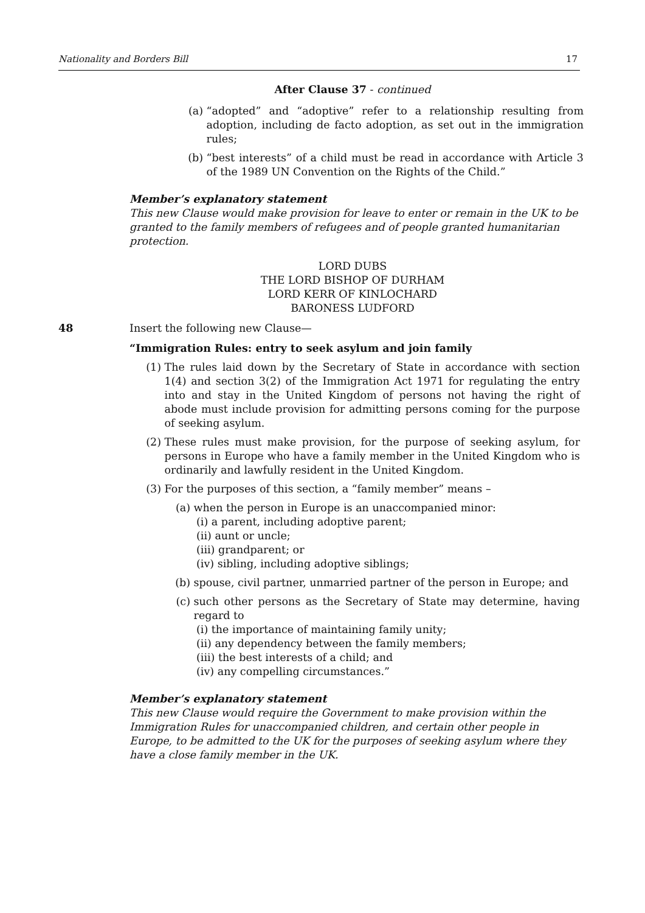Nationality and Borders Bill 17
After Clause 37 - continued
(a) “adopted” and “adoptive” refer to a relationship resulting from adoption, including de facto adoption, as set out in the immigration rules;
(b) “best interests” of a child must be read in accordance with Article 3 of the 1989 UN Convention on the Rights of the Child.”
Member’s explanatory statement
This new Clause would make provision for leave to enter or remain in the UK to be granted to the family members of refugees and of people granted humanitarian protection.
LORD DUBS
THE LORD BISHOP OF DURHAM
LORD KERR OF KINLOCHARD
BARONESS LUDFORD
48 Insert the following new Clause—
“Immigration Rules: entry to seek asylum and join family
(1) The rules laid down by the Secretary of State in accordance with section 1(4) and section 3(2) of the Immigration Act 1971 for regulating the entry into and stay in the United Kingdom of persons not having the right of abode must include provision for admitting persons coming for the purpose of seeking asylum.
(2) These rules must make provision, for the purpose of seeking asylum, for persons in Europe who have a family member in the United Kingdom who is ordinarily and lawfully resident in the United Kingdom.
(3) For the purposes of this section, a “family member” means –
(a) when the person in Europe is an unaccompanied minor:
(i) a parent, including adoptive parent;
(ii) aunt or uncle;
(iii) grandparent; or
(iv) sibling, including adoptive siblings;
(b) spouse, civil partner, unmarried partner of the person in Europe; and
(c) such other persons as the Secretary of State may determine, having regard to
(i) the importance of maintaining family unity;
(ii) any dependency between the family members;
(iii) the best interests of a child; and
(iv) any compelling circumstances.”
Member’s explanatory statement
This new Clause would require the Government to make provision within the Immigration Rules for unaccompanied children, and certain other people in Europe, to be admitted to the UK for the purposes of seeking asylum where they have a close family member in the UK.